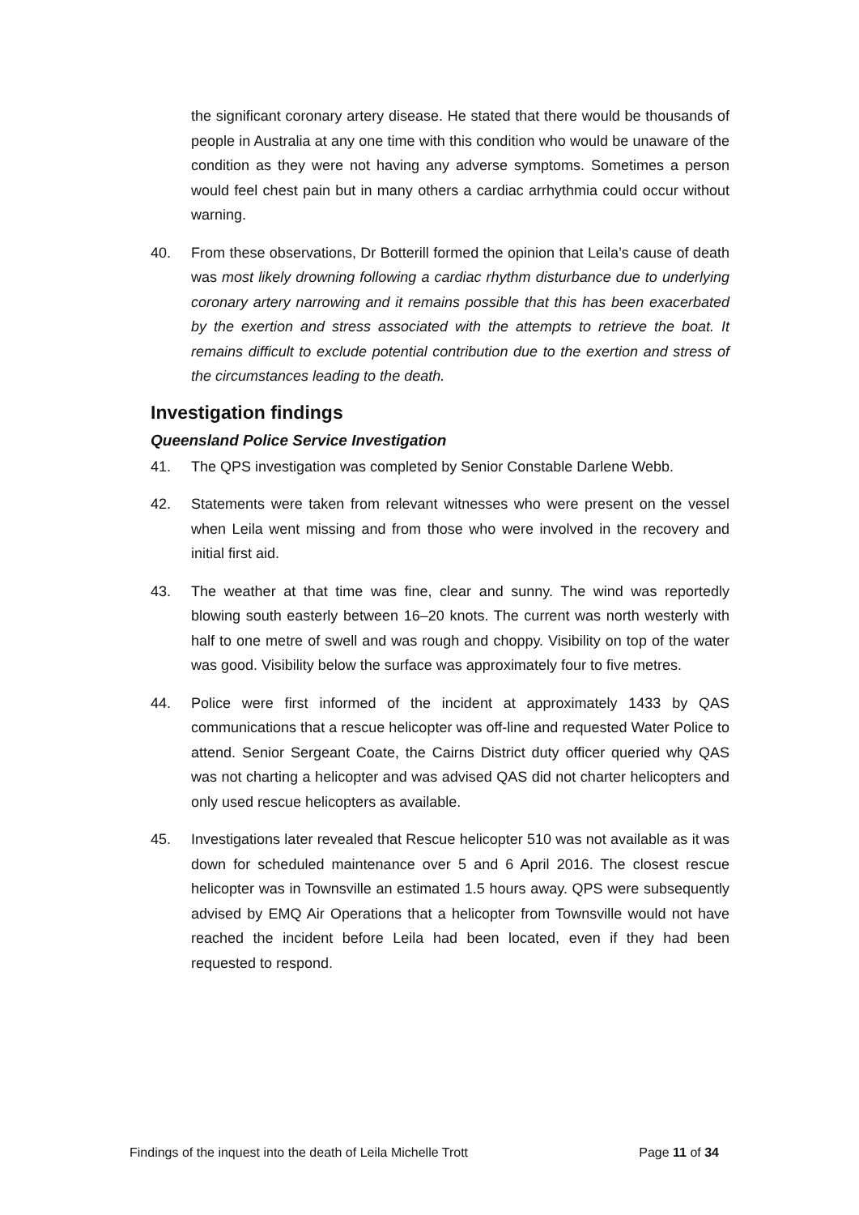the significant coronary artery disease. He stated that there would be thousands of people in Australia at any one time with this condition who would be unaware of the condition as they were not having any adverse symptoms. Sometimes a person would feel chest pain but in many others a cardiac arrhythmia could occur without warning.
40. From these observations, Dr Botterill formed the opinion that Leila’s cause of death was most likely drowning following a cardiac rhythm disturbance due to underlying coronary artery narrowing and it remains possible that this has been exacerbated by the exertion and stress associated with the attempts to retrieve the boat. It remains difficult to exclude potential contribution due to the exertion and stress of the circumstances leading to the death.
Investigation findings
Queensland Police Service Investigation
41. The QPS investigation was completed by Senior Constable Darlene Webb.
42. Statements were taken from relevant witnesses who were present on the vessel when Leila went missing and from those who were involved in the recovery and initial first aid.
43. The weather at that time was fine, clear and sunny. The wind was reportedly blowing south easterly between 16–20 knots. The current was north westerly with half to one metre of swell and was rough and choppy. Visibility on top of the water was good. Visibility below the surface was approximately four to five metres.
44. Police were first informed of the incident at approximately 1433 by QAS communications that a rescue helicopter was off-line and requested Water Police to attend. Senior Sergeant Coate, the Cairns District duty officer queried why QAS was not charting a helicopter and was advised QAS did not charter helicopters and only used rescue helicopters as available.
45. Investigations later revealed that Rescue helicopter 510 was not available as it was down for scheduled maintenance over 5 and 6 April 2016. The closest rescue helicopter was in Townsville an estimated 1.5 hours away. QPS were subsequently advised by EMQ Air Operations that a helicopter from Townsville would not have reached the incident before Leila had been located, even if they had been requested to respond.
Findings of the inquest into the death of Leila Michelle Trott Page 11 of 34